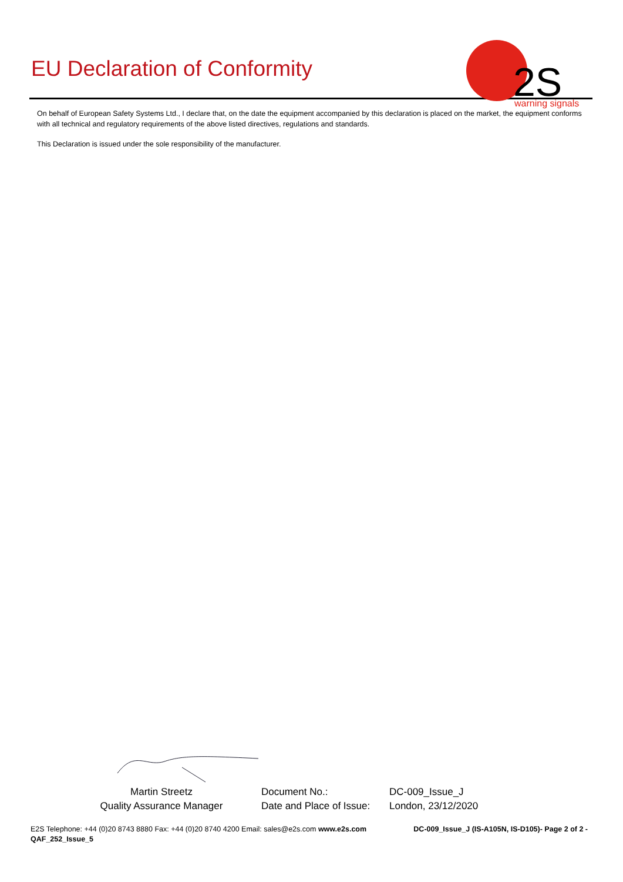EU Declaration of Conformity
2S
warning signals
On behalf of European Safety Systems Ltd., I declare that, on the date the equipment accompanied by this declaration is placed on the market, the equipment conforms with all technical and regulatory requirements of the above listed directives, regulations and standards.
This Declaration is issued under the sole responsibility of the manufacturer.
Martin Streetz
Quality Assurance Manager
Document No.:
Date and Place of Issue:
DC-009_Issue_J
London, 23/12/2020
E2S Telephone: +44 (0)20 8743 8880 Fax: +44 (0)20 8740 4200 Email: sales@e2s.com www.e2s.com
QAF_252_Issue_5
DC-009_Issue_J (IS-A105N, IS-D105)- Page 2 of 2 -